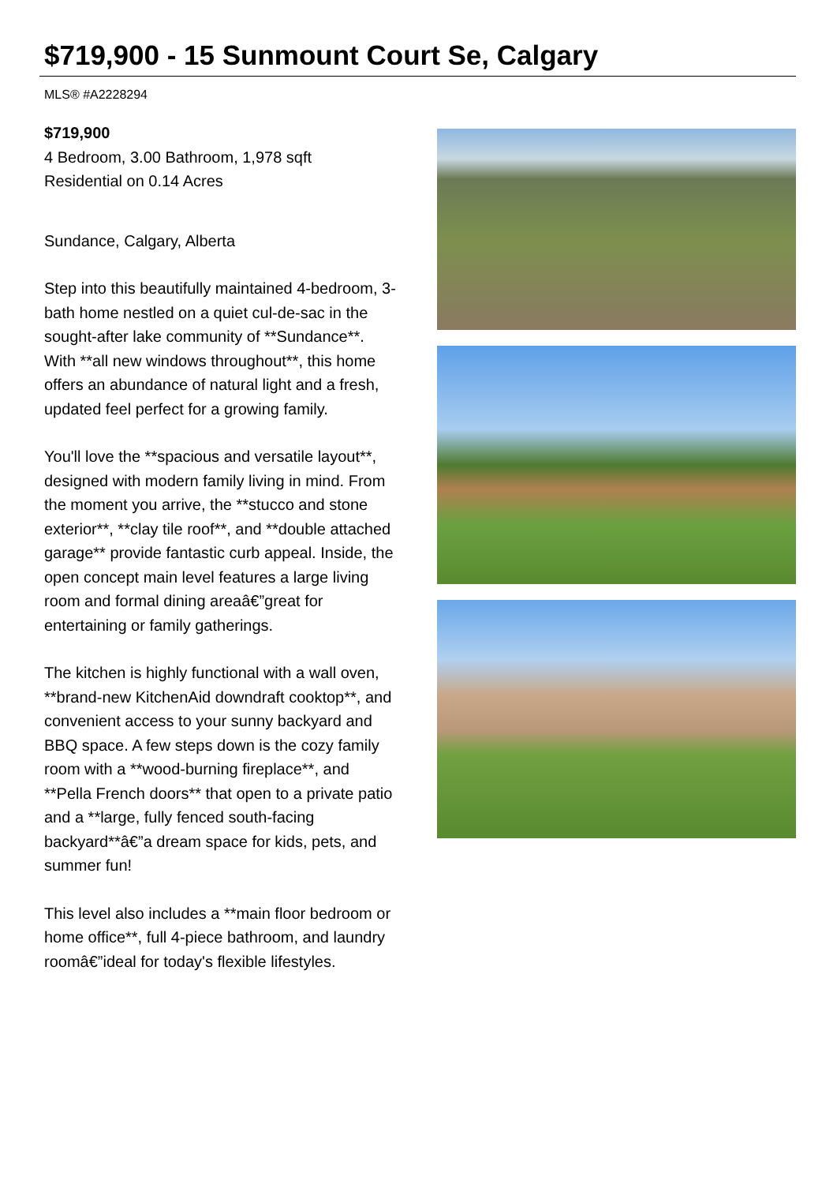$719,900 - 15 Sunmount Court Se, Calgary
MLS® #A2228294
$719,900
4 Bedroom, 3.00 Bathroom, 1,978 sqft
Residential on 0.14 Acres
Sundance, Calgary, Alberta
Step into this beautifully maintained 4-bedroom, 3-bath home nestled on a quiet cul-de-sac in the sought-after lake community of **Sundance**. With **all new windows throughout**, this home offers an abundance of natural light and a fresh, updated feel perfect for a growing family.
You'll love the **spacious and versatile layout**, designed with modern family living in mind. From the moment you arrive, the **stucco and stone exterior**, **clay tile roof**, and **double attached garage** provide fantastic curb appeal. Inside, the open concept main level features a large living room and formal dining areaâ€”great for entertaining or family gatherings.
The kitchen is highly functional with a wall oven, **brand-new KitchenAid downdraft cooktop**, and convenient access to your sunny backyard and BBQ space. A few steps down is the cozy family room with a **wood-burning fireplace**, and **Pella French doors** that open to a private patio and a **large, fully fenced south-facing backyard**â€”a dream space for kids, pets, and summer fun!
This level also includes a **main floor bedroom or home office**, full 4-piece bathroom, and laundry roomâ€”ideal for today's flexible lifestyles.